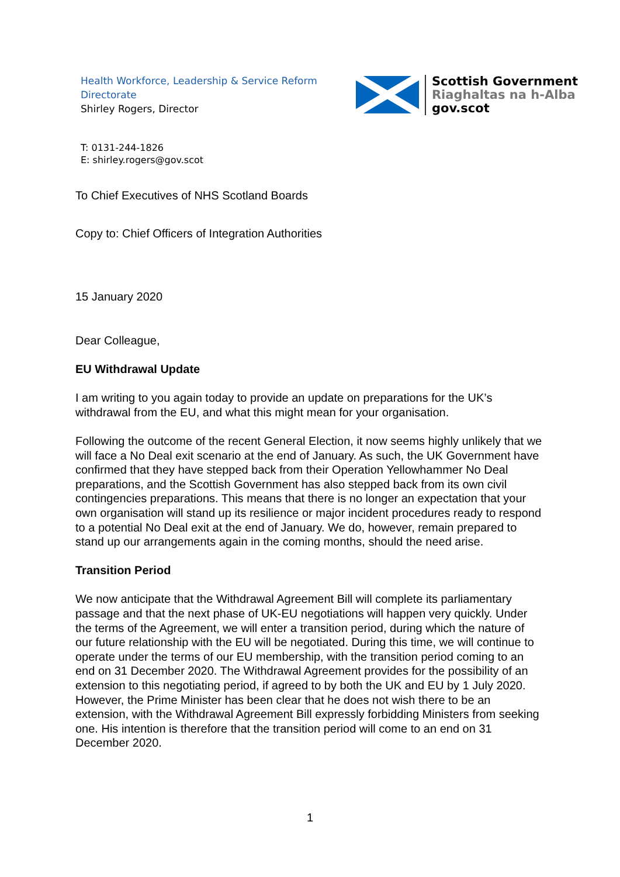Health Workforce, Leadership & Service Reform
Directorate
Shirley Rogers, Director
Scottish Government
Riaghaltas na h-Alba
gov.scot
T: 0131-244-1826
E: shirley.rogers@gov.scot
To Chief Executives of NHS Scotland Boards
Copy to: Chief Officers of Integration Authorities
15 January 2020
Dear Colleague,
EU Withdrawal Update
I am writing to you again today to provide an update on preparations for the UK’s withdrawal from the EU, and what this might mean for your organisation.
Following the outcome of the recent General Election, it now seems highly unlikely that we will face a No Deal exit scenario at the end of January. As such, the UK Government have confirmed that they have stepped back from their Operation Yellowhammer No Deal preparations, and the Scottish Government has also stepped back from its own civil contingencies preparations. This means that there is no longer an expectation that your own organisation will stand up its resilience or major incident procedures ready to respond to a potential No Deal exit at the end of January. We do, however, remain prepared to stand up our arrangements again in the coming months, should the need arise.
Transition Period
We now anticipate that the Withdrawal Agreement Bill will complete its parliamentary passage and that the next phase of UK-EU negotiations will happen very quickly. Under the terms of the Agreement, we will enter a transition period, during which the nature of our future relationship with the EU will be negotiated. During this time, we will continue to operate under the terms of our EU membership, with the transition period coming to an end on 31 December 2020. The Withdrawal Agreement provides for the possibility of an extension to this negotiating period, if agreed to by both the UK and EU by 1 July 2020. However, the Prime Minister has been clear that he does not wish there to be an extension, with the Withdrawal Agreement Bill expressly forbidding Ministers from seeking one. His intention is therefore that the transition period will come to an end on 31 December 2020.
1